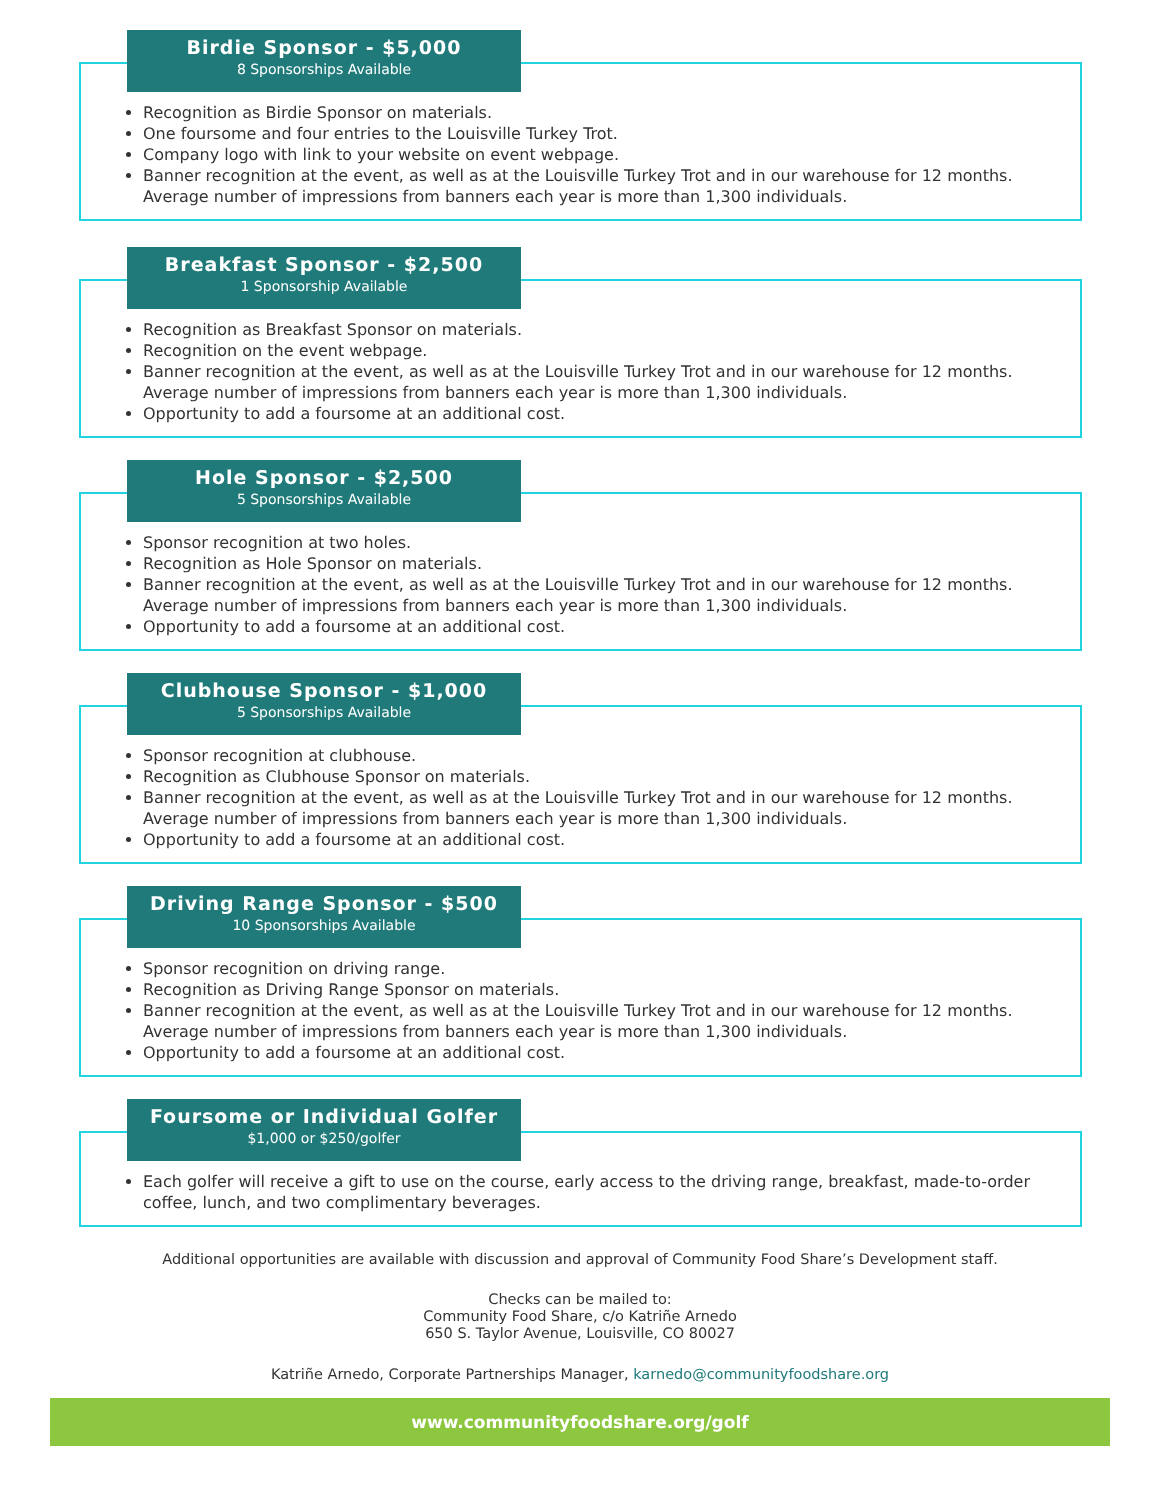Birdie Sponsor - $5,000
8 Sponsorships Available
Recognition as Birdie Sponsor on materials.
One foursome and four entries to the Louisville Turkey Trot.
Company logo with link to your website on event webpage.
Banner recognition at the event, as well as at the Louisville Turkey Trot and in our warehouse for 12 months. Average number of impressions from banners each year is more than 1,300 individuals.
Breakfast Sponsor - $2,500
1 Sponsorship Available
Recognition as Breakfast Sponsor on materials.
Recognition on the event webpage.
Banner recognition at the event, as well as at the Louisville Turkey Trot and in our warehouse for 12 months. Average number of impressions from banners each year is more than 1,300 individuals.
Opportunity to add a foursome at an additional cost.
Hole Sponsor - $2,500
5 Sponsorships Available
Sponsor recognition at two holes.
Recognition as Hole Sponsor on materials.
Banner recognition at the event, as well as at the Louisville Turkey Trot and in our warehouse for 12 months. Average number of impressions from banners each year is more than 1,300 individuals.
Opportunity to add a foursome at an additional cost.
Clubhouse Sponsor - $1,000
5 Sponsorships Available
Sponsor recognition at clubhouse.
Recognition as Clubhouse Sponsor on materials.
Banner recognition at the event, as well as at the Louisville Turkey Trot and in our warehouse for 12 months. Average number of impressions from banners each year is more than 1,300 individuals.
Opportunity to add a foursome at an additional cost.
Driving Range Sponsor - $500
10 Sponsorships Available
Sponsor recognition on driving range.
Recognition as Driving Range Sponsor on materials.
Banner recognition at the event, as well as at the Louisville Turkey Trot and in our warehouse for 12 months. Average number of impressions from banners each year is more than 1,300 individuals.
Opportunity to add a foursome at an additional cost.
Foursome or Individual Golfer
$1,000 or $250/golfer
Each golfer will receive a gift to use on the course, early access to the driving range, breakfast, made-to-order coffee, lunch, and two complimentary beverages.
Additional opportunities are available with discussion and approval of Community Food Share’s Development staff.
Checks can be mailed to:
Community Food Share, c/o Katriñe Arnedo
650 S. Taylor Avenue, Louisville, CO 80027
Katriñe Arnedo, Corporate Partnerships Manager, karnedo@communityfoodshare.org
www.communityfoodshare.org/golf